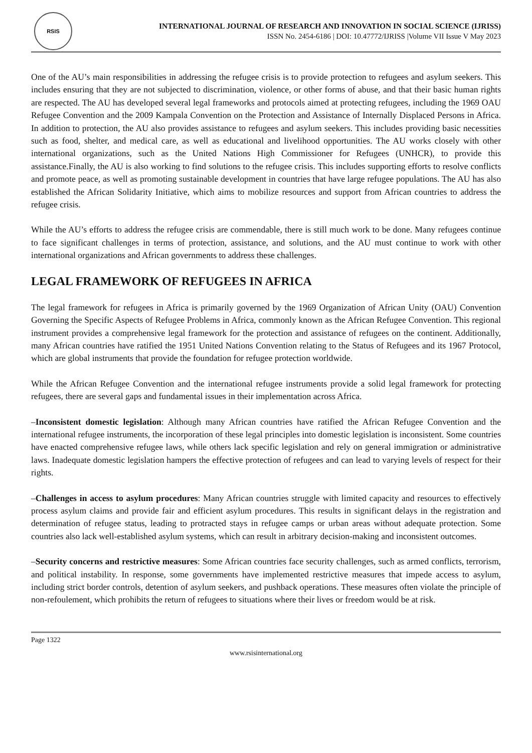RSIS
INTERNATIONAL JOURNAL OF RESEARCH AND INNOVATION IN SOCIAL SCIENCE (IJRISS)
ISSN No. 2454-6186 | DOI: 10.47772/IJRISS |Volume VII Issue V May 2023
One of the AU’s main responsibilities in addressing the refugee crisis is to provide protection to refugees and asylum seekers. This includes ensuring that they are not subjected to discrimination, violence, or other forms of abuse, and that their basic human rights are respected. The AU has developed several legal frameworks and protocols aimed at protecting refugees, including the 1969 OAU Refugee Convention and the 2009 Kampala Convention on the Protection and Assistance of Internally Displaced Persons in Africa. In addition to protection, the AU also provides assistance to refugees and asylum seekers. This includes providing basic necessities such as food, shelter, and medical care, as well as educational and livelihood opportunities. The AU works closely with other international organizations, such as the United Nations High Commissioner for Refugees (UNHCR), to provide this assistance.Finally, the AU is also working to find solutions to the refugee crisis. This includes supporting efforts to resolve conflicts and promote peace, as well as promoting sustainable development in countries that have large refugee populations. The AU has also established the African Solidarity Initiative, which aims to mobilize resources and support from African countries to address the refugee crisis.
While the AU’s efforts to address the refugee crisis are commendable, there is still much work to be done. Many refugees continue to face significant challenges in terms of protection, assistance, and solutions, and the AU must continue to work with other international organizations and African governments to address these challenges.
LEGAL FRAMEWORK OF REFUGEES IN AFRICA
The legal framework for refugees in Africa is primarily governed by the 1969 Organization of African Unity (OAU) Convention Governing the Specific Aspects of Refugee Problems in Africa, commonly known as the African Refugee Convention. This regional instrument provides a comprehensive legal framework for the protection and assistance of refugees on the continent. Additionally, many African countries have ratified the 1951 United Nations Convention relating to the Status of Refugees and its 1967 Protocol, which are global instruments that provide the foundation for refugee protection worldwide.
While the African Refugee Convention and the international refugee instruments provide a solid legal framework for protecting refugees, there are several gaps and fundamental issues in their implementation across Africa.
–Inconsistent domestic legislation: Although many African countries have ratified the African Refugee Convention and the international refugee instruments, the incorporation of these legal principles into domestic legislation is inconsistent. Some countries have enacted comprehensive refugee laws, while others lack specific legislation and rely on general immigration or administrative laws. Inadequate domestic legislation hampers the effective protection of refugees and can lead to varying levels of respect for their rights.
–Challenges in access to asylum procedures: Many African countries struggle with limited capacity and resources to effectively process asylum claims and provide fair and efficient asylum procedures. This results in significant delays in the registration and determination of refugee status, leading to protracted stays in refugee camps or urban areas without adequate protection. Some countries also lack well-established asylum systems, which can result in arbitrary decision-making and inconsistent outcomes.
–Security concerns and restrictive measures: Some African countries face security challenges, such as armed conflicts, terrorism, and political instability. In response, some governments have implemented restrictive measures that impede access to asylum, including strict border controls, detention of asylum seekers, and pushback operations. These measures often violate the principle of non-refoulement, which prohibits the return of refugees to situations where their lives or freedom would be at risk.
Page 1322
www.rsisinternational.org